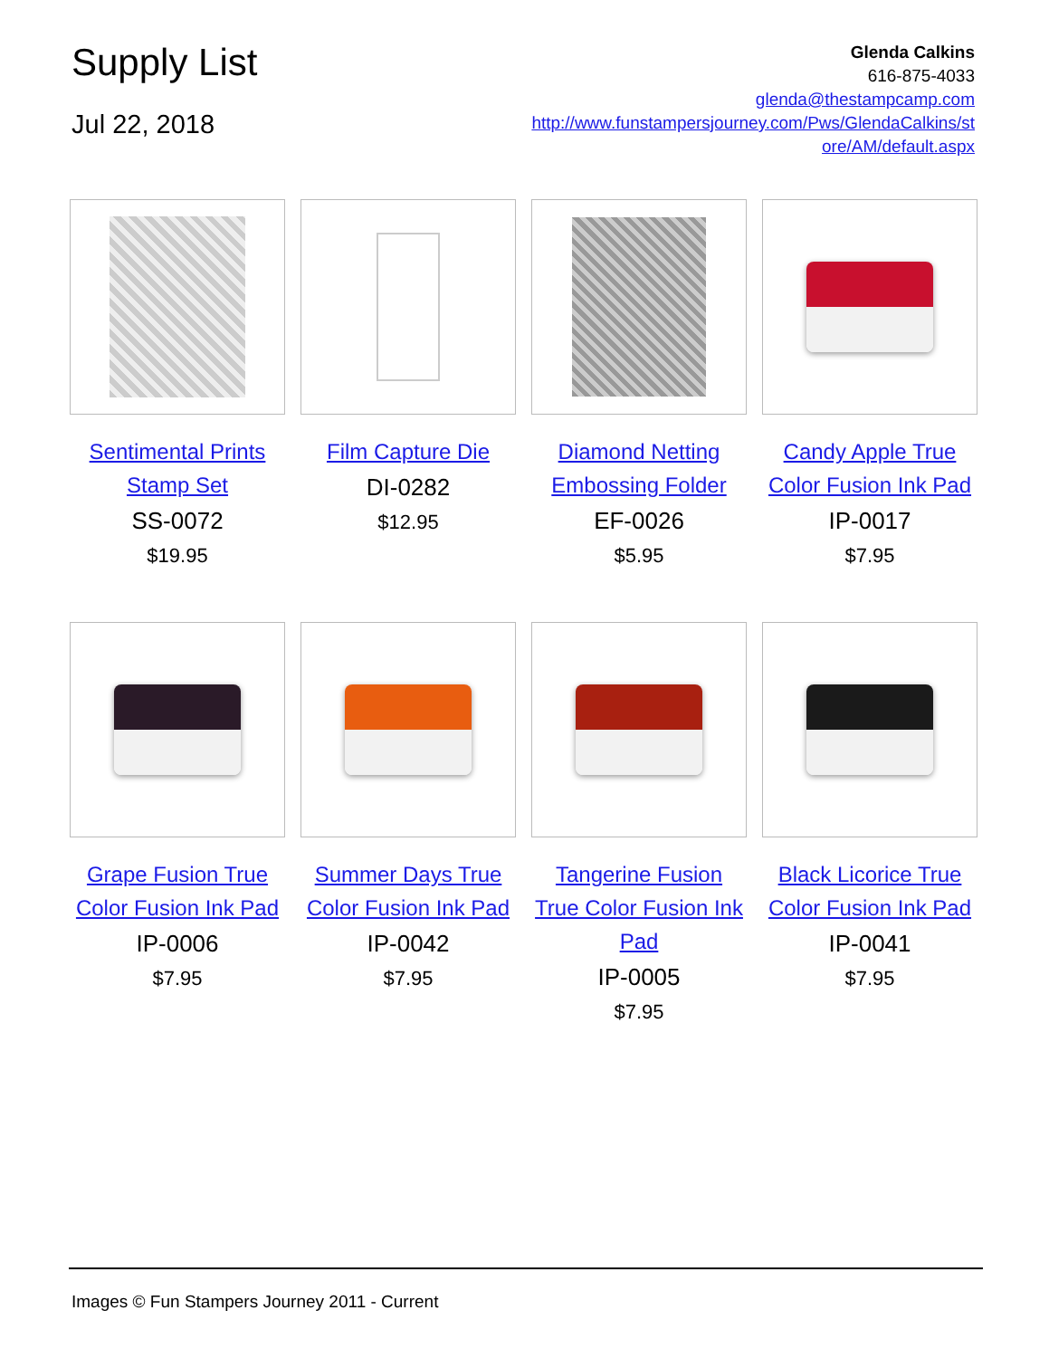Supply List
Jul 22, 2018
Glenda Calkins
616-875-4033
glenda@thestampcamp.com
http://www.funstampersjourney.com/Pws/GlendaCalkins/st
ore/AM/default.aspx
Sentimental Prints Stamp Set
SS-0072
$19.95
Film Capture Die
DI-0282
$12.95
Diamond Netting Embossing Folder
EF-0026
$5.95
Candy Apple True Color Fusion Ink Pad
IP-0017
$7.95
Grape Fusion True Color Fusion Ink Pad
IP-0006
$7.95
Summer Days True Color Fusion Ink Pad
IP-0042
$7.95
Tangerine Fusion True Color Fusion Ink Pad
IP-0005
$7.95
Black Licorice True Color Fusion Ink Pad
IP-0041
$7.95
Images © Fun Stampers Journey 2011 - Current